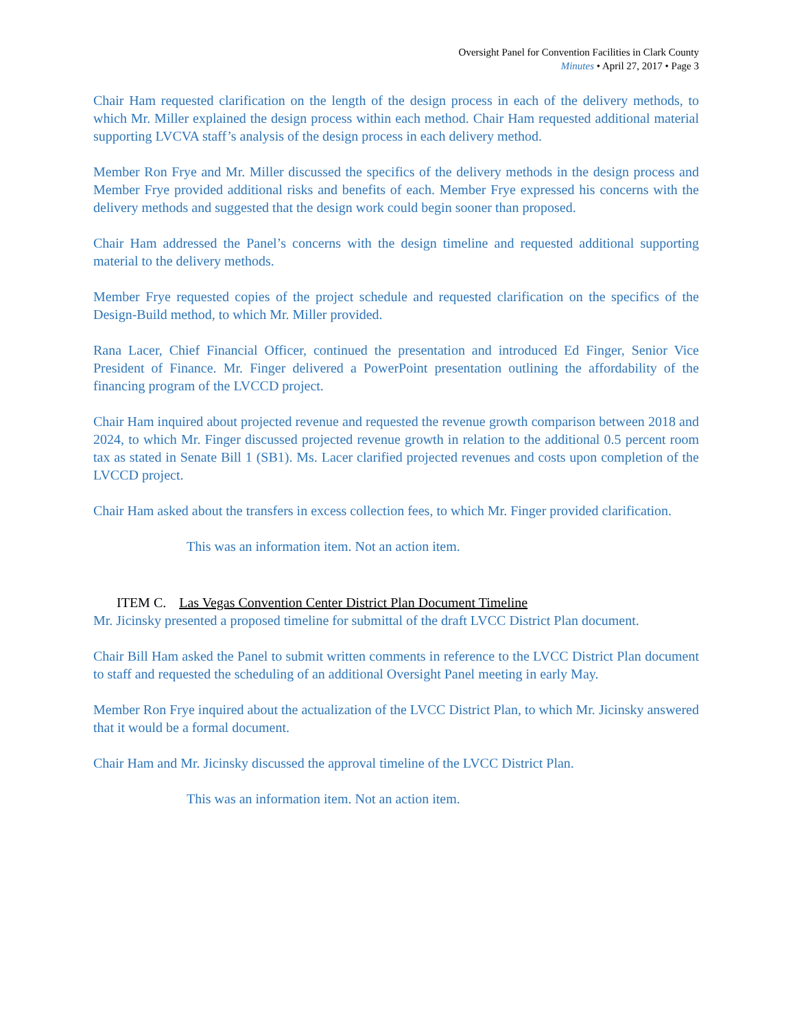Oversight Panel for Convention Facilities in Clark County
Minutes • April 27, 2017 • Page 3
Chair Ham requested clarification on the length of the design process in each of the delivery methods, to which Mr. Miller explained the design process within each method. Chair Ham requested additional material supporting LVCVA staff’s analysis of the design process in each delivery method.
Member Ron Frye and Mr. Miller discussed the specifics of the delivery methods in the design process and Member Frye provided additional risks and benefits of each. Member Frye expressed his concerns with the delivery methods and suggested that the design work could begin sooner than proposed.
Chair Ham addressed the Panel’s concerns with the design timeline and requested additional supporting material to the delivery methods.
Member Frye requested copies of the project schedule and requested clarification on the specifics of the Design-Build method, to which Mr. Miller provided.
Rana Lacer, Chief Financial Officer, continued the presentation and introduced Ed Finger, Senior Vice President of Finance. Mr. Finger delivered a PowerPoint presentation outlining the affordability of the financing program of the LVCCD project.
Chair Ham inquired about projected revenue and requested the revenue growth comparison between 2018 and 2024, to which Mr. Finger discussed projected revenue growth in relation to the additional 0.5 percent room tax as stated in Senate Bill 1 (SB1). Ms. Lacer clarified projected revenues and costs upon completion of the LVCCD project.
Chair Ham asked about the transfers in excess collection fees, to which Mr. Finger provided clarification.
This was an information item. Not an action item.
ITEM C. Las Vegas Convention Center District Plan Document Timeline
Mr. Jicinsky presented a proposed timeline for submittal of the draft LVCC District Plan document.
Chair Bill Ham asked the Panel to submit written comments in reference to the LVCC District Plan document to staff and requested the scheduling of an additional Oversight Panel meeting in early May.
Member Ron Frye inquired about the actualization of the LVCC District Plan, to which Mr. Jicinsky answered that it would be a formal document.
Chair Ham and Mr. Jicinsky discussed the approval timeline of the LVCC District Plan.
This was an information item. Not an action item.